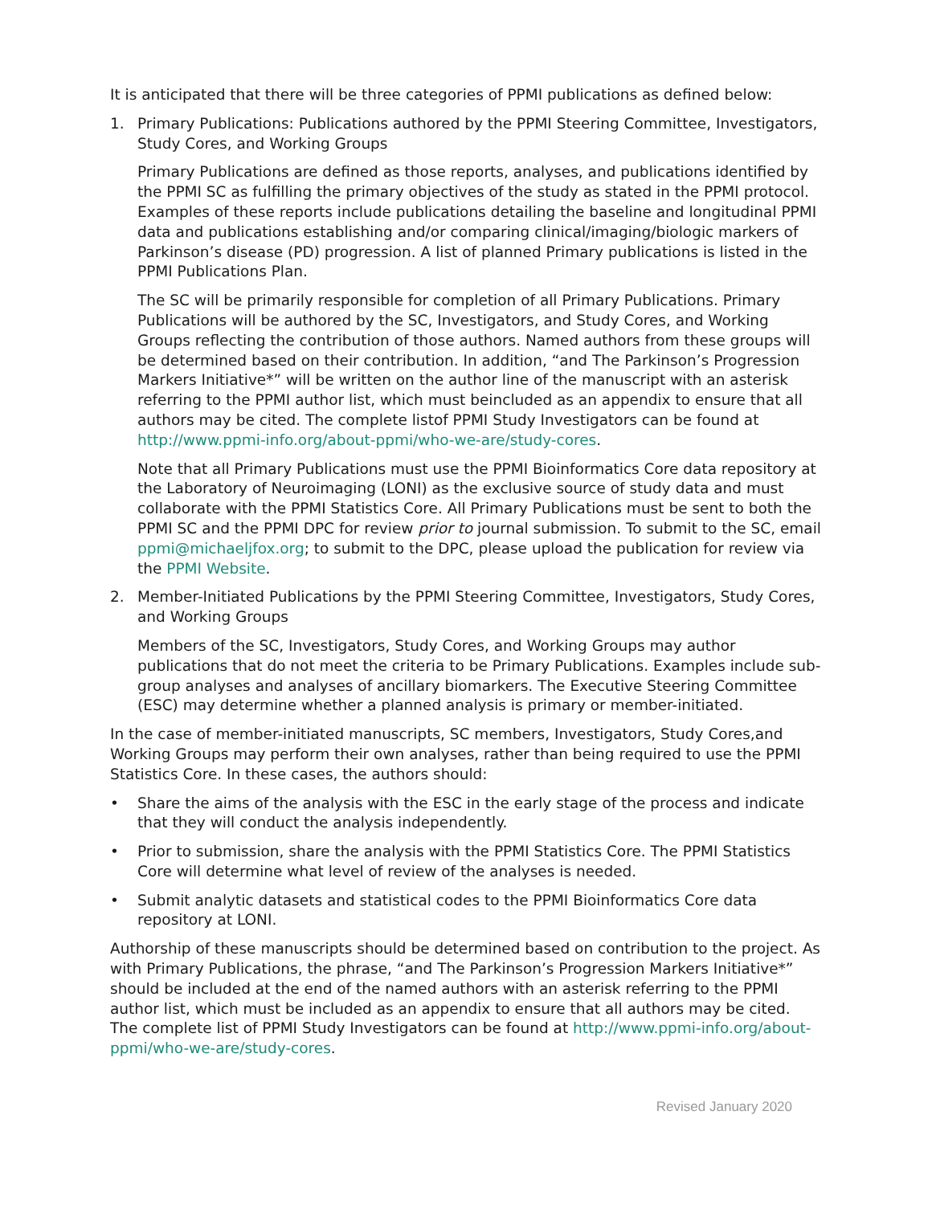It is anticipated that there will be three categories of PPMI publications as defined below:
1. Primary Publications: Publications authored by the PPMI Steering Committee, Investigators, Study Cores, and Working Groups
Primary Publications are defined as those reports, analyses, and publications identified by the PPMI SC as fulfilling the primary objectives of the study as stated in the PPMI protocol. Examples of these reports include publications detailing the baseline and longitudinal PPMI data and publications establishing and/or comparing clinical/imaging/biologic markers of Parkinson’s disease (PD) progression. A list of planned Primary publications is listed in the PPMI Publications Plan.
The SC will be primarily responsible for completion of all Primary Publications. Primary Publications will be authored by the SC, Investigators, and Study Cores, and Working Groups reflecting the contribution of those authors. Named authors from these groups will be determined based on their contribution. In addition, “and The Parkinson’s Progression Markers Initiative*” will be written on the author line of the manuscript with an asterisk referring to the PPMI author list, which must beincluded as an appendix to ensure that all authors may be cited. The complete listof PPMI Study Investigators can be found at http://www.ppmi-info.org/about-ppmi/who-we-are/study-cores.
Note that all Primary Publications must use the PPMI Bioinformatics Core data repository at the Laboratory of Neuroimaging (LONI) as the exclusive source of study data and must collaborate with the PPMI Statistics Core. All Primary Publications must be sent to both the PPMI SC and the PPMI DPC for review prior to journal submission. To submit to the SC, email ppmi@michaeljfox.org; to submit to the DPC, please upload the publication for review via the PPMI Website.
2. Member-Initiated Publications by the PPMI Steering Committee, Investigators, Study Cores, and Working Groups
Members of the SC, Investigators, Study Cores, and Working Groups may author publications that do not meet the criteria to be Primary Publications. Examples include sub-group analyses and analyses of ancillary biomarkers. The Executive Steering Committee (ESC) may determine whether a planned analysis is primary or member-initiated.
In the case of member-initiated manuscripts, SC members, Investigators, Study Cores,and Working Groups may perform their own analyses, rather than being required to use the PPMI Statistics Core. In these cases, the authors should:
• Share the aims of the analysis with the ESC in the early stage of the process and indicate that they will conduct the analysis independently.
• Prior to submission, share the analysis with the PPMI Statistics Core. The PPMI Statistics Core will determine what level of review of the analyses is needed.
• Submit analytic datasets and statistical codes to the PPMI Bioinformatics Core data repository at LONI.
Authorship of these manuscripts should be determined based on contribution to the project. As with Primary Publications, the phrase, “and The Parkinson’s Progression Markers Initiative*” should be included at the end of the named authors with an asterisk referring to the PPMI author list, which must be included as an appendix to ensure that all authors may be cited. The complete list of PPMI Study Investigators can be found at http://www.ppmi-info.org/about-ppmi/who-we-are/study-cores.
Revised January 2020